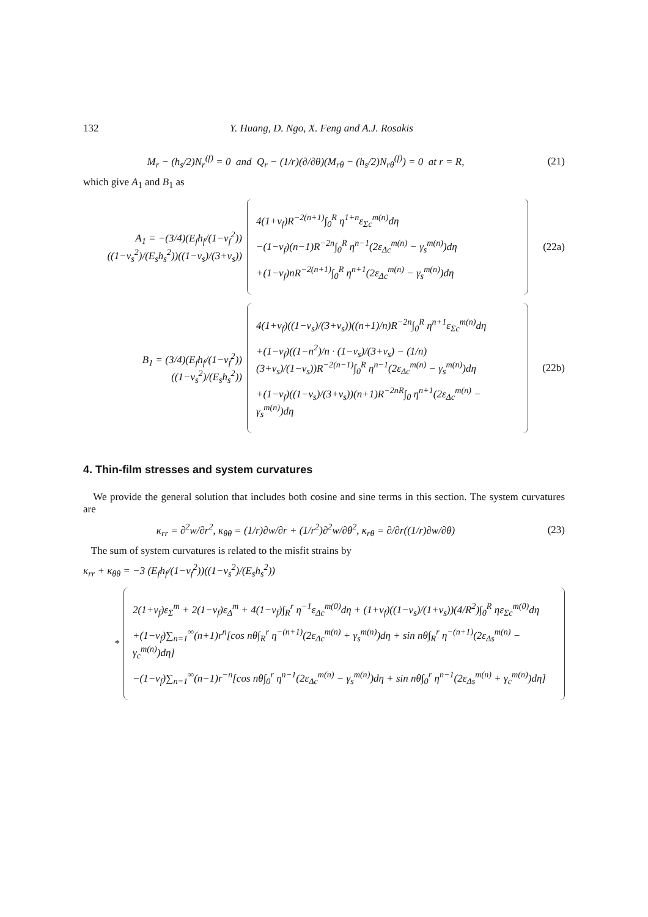132 Y. Huang, D. Ngo, X. Feng and A.J. Rosakis
M<sub>r</sub> − (h<sub>s</sub>/2)N<sub>r</sub><sup>(f)</sup> = 0 and Q<sub>r</sub> − (1/r)(∂/∂θ)(M<sub>rθ</sub> − (h<sub>s</sub>/2)N<sub>rθ</sub><sup>(f)</sup>) = 0 at r = R, (21)
which give A<sub>1</sub> and B<sub>1</sub> as
A<sub>1</sub> = −(3/4)(E<sub>f</sub>h<sub>f</sub>/(1−ν<sub>f</sub><sup>2</sup>))((1−ν<sub>s</sub><sup>2</sup>)/(E<sub>s</sub>h<sub>s</sub><sup>2</sup>))((1−ν<sub>s</sub>)/(3+ν<sub>s</sub>))
4(1+ν<sub>f</sub>)R<sup>−2(n+1)</sup>∫<sub>0</sub><sup>R</sup> η<sup>1+n</sup>ε<sub>Σc</sub><sup>m(n)</sup>dη
−(1−ν<sub>f</sub>)(n−1)R<sup>−2n</sup>∫<sub>0</sub><sup>R</sup> η<sup>n−1</sup>(2ε<sub>Δc</sub><sup>m(n)</sup> − γ<sub>s</sub><sup>m(n)</sup>)dη
+(1−ν<sub>f</sub>)nR<sup>−2(n+1)</sup>∫<sub>0</sub><sup>R</sup> η<sup>n+1</sup>(2ε<sub>Δc</sub><sup>m(n)</sup> − γ<sub>s</sub><sup>m(n)</sup>)dη
(22a)
B<sub>1</sub> = (3/4)(E<sub>f</sub>h<sub>f</sub>/(1−ν<sub>f</sub><sup>2</sup>))((1−ν<sub>s</sub><sup>2</sup>)/(E<sub>s</sub>h<sub>s</sub><sup>2</sup>))
4(1+ν<sub>f</sub>)((1−ν<sub>s</sub>)/(3+ν<sub>s</sub>))((n+1)/n)R<sup>−2n</sup>∫<sub>0</sub><sup>R</sup> η<sup>n+1</sup>ε<sub>Σc</sub><sup>m(n)</sup>dη
+(1−ν<sub>f</sub>)((1−n<sup>2</sup>)/n · (1−ν<sub>s</sub>)/(3+ν<sub>s</sub>) − (1/n)(3+ν<sub>s</sub>)/(1−ν<sub>s</sub>))R<sup>−2(n−1)</sup>∫<sub>0</sub><sup>R</sup> η<sup>n−1</sup>(2ε<sub>Δc</sub><sup>m(n)</sup> − γ<sub>s</sub><sup>m(n)</sup>)dη
+(1−ν<sub>f</sub>)((1−ν<sub>s</sub>)/(3+ν<sub>s</sub>))(n+1)R<sup>−2nR</sup>∫<sub>0</sub> η<sup>n+1</sup>(2ε<sub>Δc</sub><sup>m(n)</sup> − γ<sub>s</sub><sup>m(n)</sup>)dη
(22b)
4. Thin-film stresses and system curvatures
We provide the general solution that includes both cosine and sine terms in this section. The system curvatures are
κ<sub>rr</sub> = ∂<sup>2</sup>w/∂r<sup>2</sup>, κ<sub>θθ</sub> = (1/r)∂w/∂r + (1/r<sup>2</sup>)∂<sup>2</sup>w/∂θ<sup>2</sup>, κ<sub>rθ</sub> = ∂/∂r((1/r)∂w/∂θ) (23)
The sum of system curvatures is related to the misfit strains by
κ<sub>rr</sub> + κ<sub>θθ</sub> = −3 (E<sub>f</sub>h<sub>f</sub>/(1−ν<sub>f</sub><sup>2</sup>))((1−ν<sub>s</sub><sup>2</sup>)/(E<sub>s</sub>h<sub>s</sub><sup>2</sup>))
*
2(1+ν<sub>f</sub>)ε<sub>Σ</sub><sup>m</sup> + 2(1−ν<sub>f</sub>)ε<sub>Δ</sub><sup>m</sup> + 4(1−ν<sub>f</sub>)∫<sub>R</sub><sup>r</sup> η<sup>−1</sup>ε<sub>Δc</sub><sup>m(0)</sup>dη + (1+ν<sub>f</sub>)((1−ν<sub>s</sub>)/(1+ν<sub>s</sub>))(4/R<sup>2</sup>)∫<sub>0</sub><sup>R</sup> ηε<sub>Σc</sub><sup>m(0)</sup>dη
+(1−ν<sub>f</sub>)∑<sub>n=1</sub><sup>∞</sup>(n+1)r<sup>n</sup>[cos nθ∫<sub>R</sub><sup>r</sup> η<sup>−(n+1)</sup>(2ε<sub>Δc</sub><sup>m(n)</sup> + γ<sub>s</sub><sup>m(n)</sup>)dη + sin nθ∫<sub>R</sub><sup>r</sup> η<sup>−(n+1)</sup>(2ε<sub>Δs</sub><sup>m(n)</sup> − γ<sub>c</sub><sup>m(n)</sup>)dη]
−(1−ν<sub>f</sub>)∑<sub>n=1</sub><sup>∞</sup>(n−1)r<sup>−n</sup>[cos nθ∫<sub>0</sub><sup>r</sup> η<sup>n−1</sup>(2ε<sub>Δc</sub><sup>m(n)</sup> − γ<sub>s</sub><sup>m(n)</sup>)dη + sin nθ∫<sub>0</sub><sup>r</sup> η<sup>n−1</sup>(2ε<sub>Δs</sub><sup>m(n)</sup> + γ<sub>c</sub><sup>m(n)</sup>)dη]